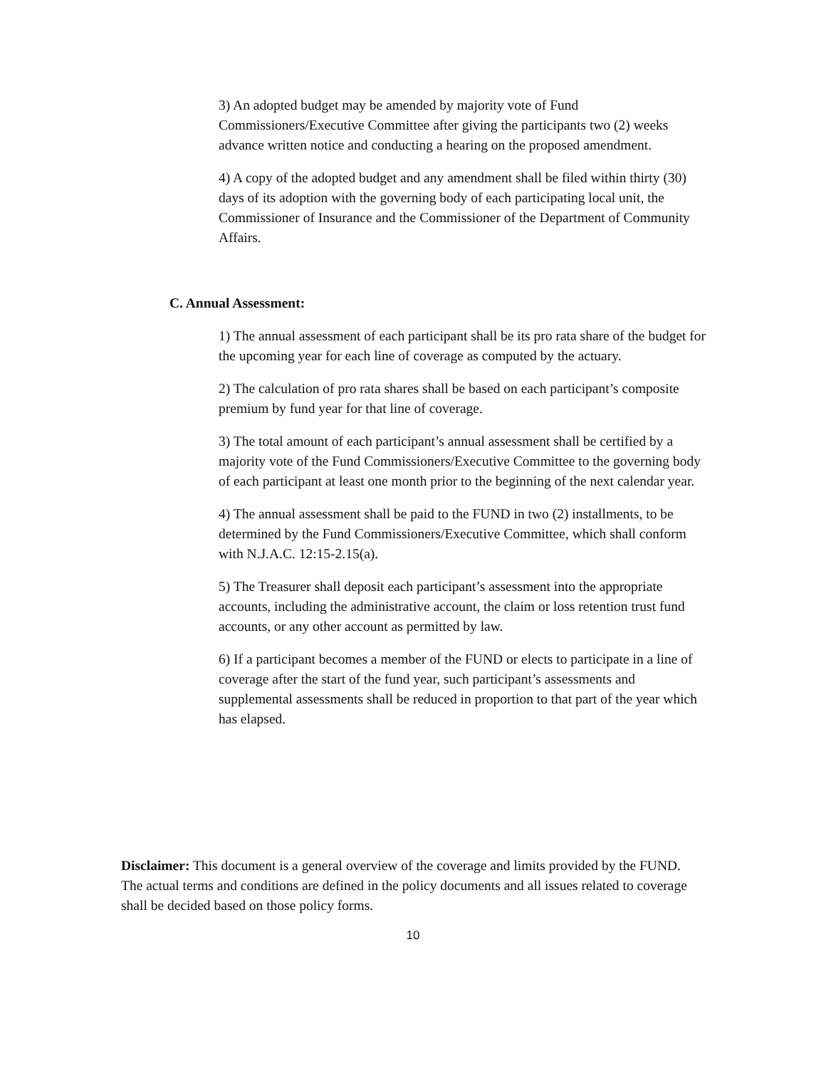3) An adopted budget may be amended by majority vote of Fund Commissioners/Executive Committee after giving the participants two (2) weeks advance written notice and conducting a hearing on the proposed amendment.
4) A copy of the adopted budget and any amendment shall be filed within thirty (30) days of its adoption with the governing body of each participating local unit, the Commissioner of Insurance and the Commissioner of the Department of Community Affairs.
C. Annual Assessment:
1) The annual assessment of each participant shall be its pro rata share of the budget for the upcoming year for each line of coverage as computed by the actuary.
2) The calculation of pro rata shares shall be based on each participant’s composite premium by fund year for that line of coverage.
3) The total amount of each participant’s annual assessment shall be certified by a majority vote of the Fund Commissioners/Executive Committee to the governing body of each participant at least one month prior to the beginning of the next calendar year.
4) The annual assessment shall be paid to the FUND in two (2) installments, to be determined by the Fund Commissioners/Executive Committee, which shall conform with N.J.A.C. 12:15-2.15(a).
5) The Treasurer shall deposit each participant’s assessment into the appropriate accounts, including the administrative account, the claim or loss retention trust fund accounts, or any other account as permitted by law.
6) If a participant becomes a member of the FUND or elects to participate in a line of coverage after the start of the fund year, such participant’s assessments and supplemental assessments shall be reduced in proportion to that part of the year which has elapsed.
Disclaimer: This document is a general overview of the coverage and limits provided by the FUND. The actual terms and conditions are defined in the policy documents and all issues related to coverage shall be decided based on those policy forms.
10